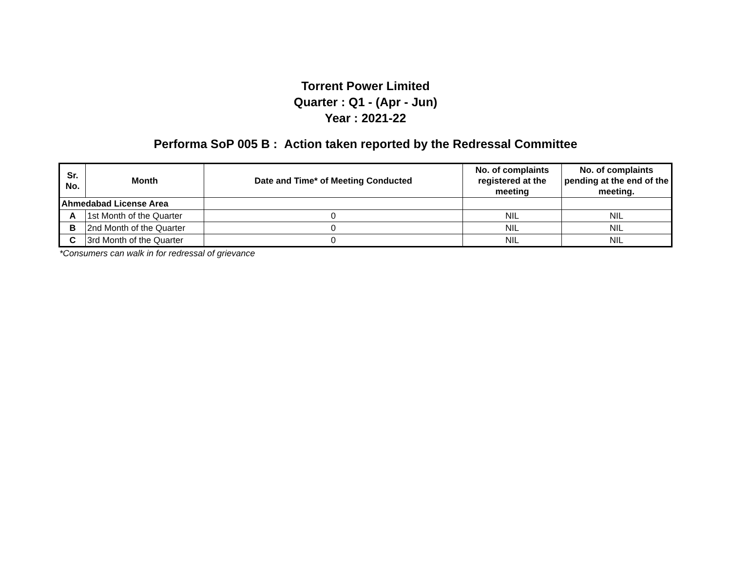Torrent Power Limited
Quarter : Q1 - (Apr - Jun)
Year : 2021-22
Performa SoP 005 B : Action taken reported by the Redressal Committee
| Sr. No. | Month | Date and Time* of Meeting Conducted | No. of complaints registered at the meeting | No. of complaints pending at the end of the meeting. |
| --- | --- | --- | --- | --- |
| Ahmedabad License Area | | | | |
| A | 1st Month of the Quarter | 0 | NIL | NIL |
| B | 2nd Month of the Quarter | 0 | NIL | NIL |
| C | 3rd Month of the Quarter | 0 | NIL | NIL |
*Consumers can walk in for redressal of grievance